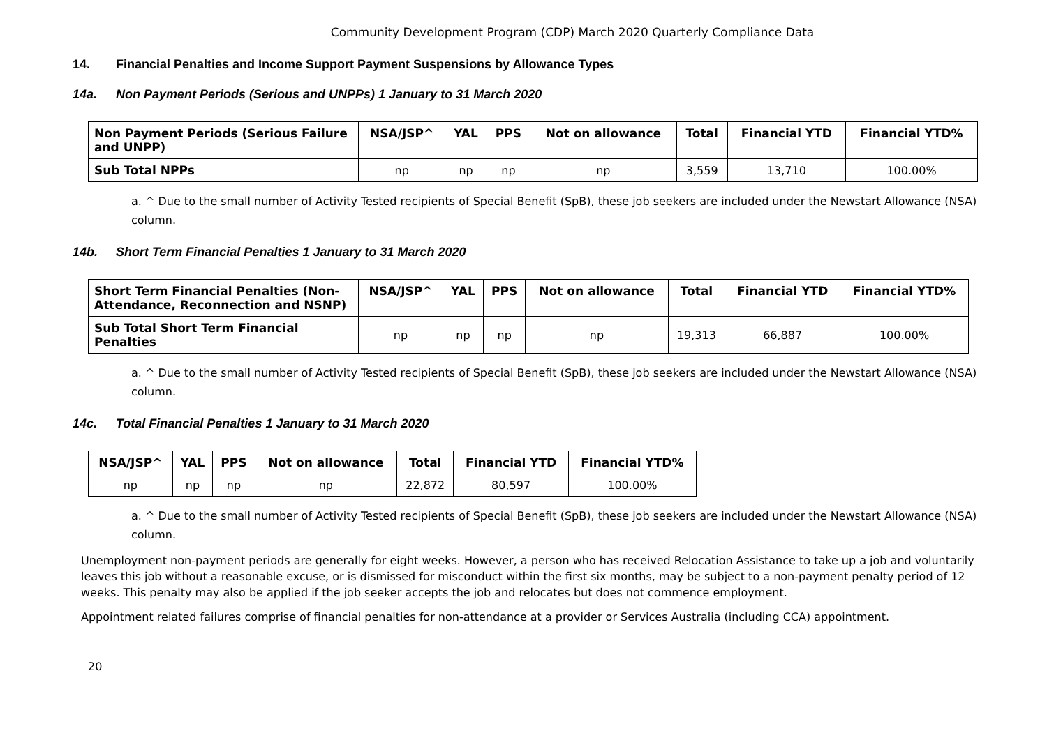Community Development Program (CDP) March 2020 Quarterly Compliance Data
14. Financial Penalties and Income Support Payment Suspensions by Allowance Types
14a. Non Payment Periods (Serious and UNPPs) 1 January to 31 March 2020
| Non Payment Periods (Serious Failure and UNPP) | NSA/JSP^ | YAL | PPS | Not on allowance | Total | Financial YTD | Financial YTD% |
| --- | --- | --- | --- | --- | --- | --- | --- |
| Sub Total NPPs | np | np | np | np | 3,559 | 13,710 | 100.00% |
a. ^ Due to the small number of Activity Tested recipients of Special Benefit (SpB), these job seekers are included under the Newstart Allowance (NSA) column.
14b. Short Term Financial Penalties 1 January to 31 March 2020
| Short Term Financial Penalties (Non-Attendance, Reconnection and NSNP) | NSA/JSP^ | YAL | PPS | Not on allowance | Total | Financial YTD | Financial YTD% |
| --- | --- | --- | --- | --- | --- | --- | --- |
| Sub Total Short Term Financial Penalties | np | np | np | np | 19,313 | 66,887 | 100.00% |
a. ^ Due to the small number of Activity Tested recipients of Special Benefit (SpB), these job seekers are included under the Newstart Allowance (NSA) column.
14c. Total Financial Penalties 1 January to 31 March 2020
| NSA/JSP^ | YAL | PPS | Not on allowance | Total | Financial YTD | Financial YTD% |
| --- | --- | --- | --- | --- | --- | --- |
| np | np | np | np | 22,872 | 80,597 | 100.00% |
a. ^ Due to the small number of Activity Tested recipients of Special Benefit (SpB), these job seekers are included under the Newstart Allowance (NSA) column.
Unemployment non-payment periods are generally for eight weeks. However, a person who has received Relocation Assistance to take up a job and voluntarily leaves this job without a reasonable excuse, or is dismissed for misconduct within the first six months, may be subject to a non-payment penalty period of 12 weeks. This penalty may also be applied if the job seeker accepts the job and relocates but does not commence employment.
Appointment related failures comprise of financial penalties for non-attendance at a provider or Services Australia (including CCA) appointment.
20